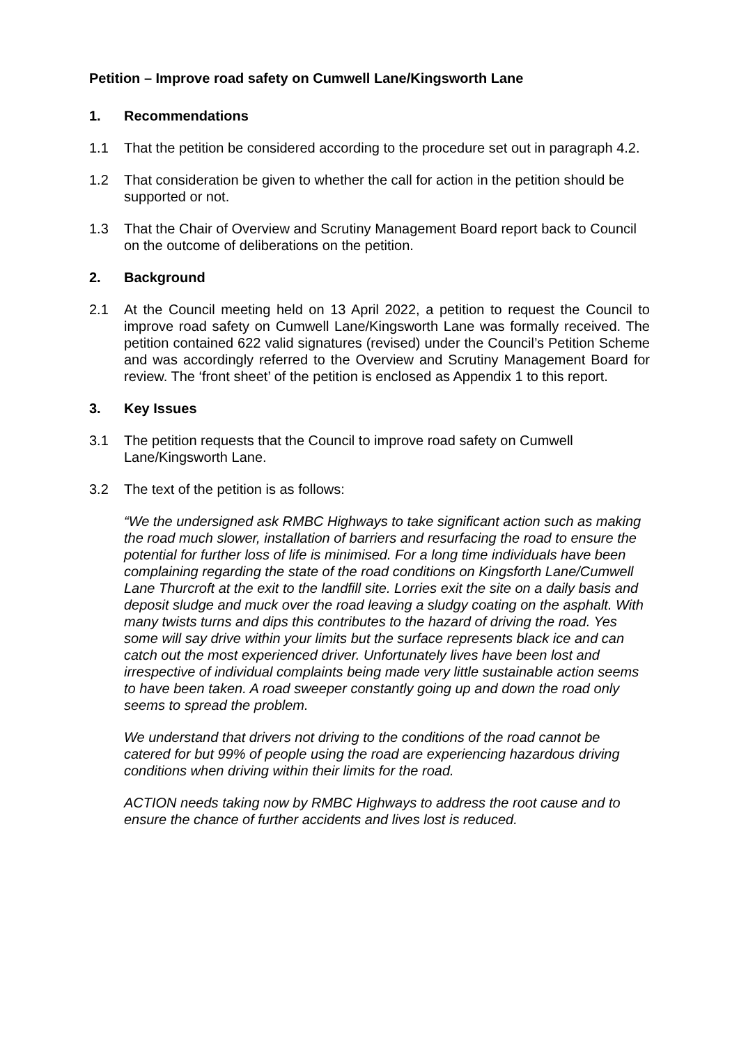Petition – Improve road safety on Cumwell Lane/Kingsworth Lane
1. Recommendations
1.1 That the petition be considered according to the procedure set out in paragraph 4.2.
1.2 That consideration be given to whether the call for action in the petition should be supported or not.
1.3 That the Chair of Overview and Scrutiny Management Board report back to Council on the outcome of deliberations on the petition.
2. Background
2.1 At the Council meeting held on 13 April 2022, a petition to request the Council to improve road safety on Cumwell Lane/Kingsworth Lane was formally received. The petition contained 622 valid signatures (revised) under the Council’s Petition Scheme and was accordingly referred to the Overview and Scrutiny Management Board for review. The ‘front sheet’ of the petition is enclosed as Appendix 1 to this report.
3. Key Issues
3.1 The petition requests that the Council to improve road safety on Cumwell Lane/Kingsworth Lane.
3.2 The text of the petition is as follows:
“We the undersigned ask RMBC Highways to take significant action such as making the road much slower, installation of barriers and resurfacing the road to ensure the potential for further loss of life is minimised. For a long time individuals have been complaining regarding the state of the road conditions on Kingsforth Lane/Cumwell Lane Thurcroft at the exit to the landfill site. Lorries exit the site on a daily basis and deposit sludge and muck over the road leaving a sludgy coating on the asphalt. With many twists turns and dips this contributes to the hazard of driving the road. Yes some will say drive within your limits but the surface represents black ice and can catch out the most experienced driver. Unfortunately lives have been lost and irrespective of individual complaints being made very little sustainable action seems to have been taken. A road sweeper constantly going up and down the road only seems to spread the problem.
We understand that drivers not driving to the conditions of the road cannot be catered for but 99% of people using the road are experiencing hazardous driving conditions when driving within their limits for the road.
ACTION needs taking now by RMBC Highways to address the root cause and to ensure the chance of further accidents and lives lost is reduced.